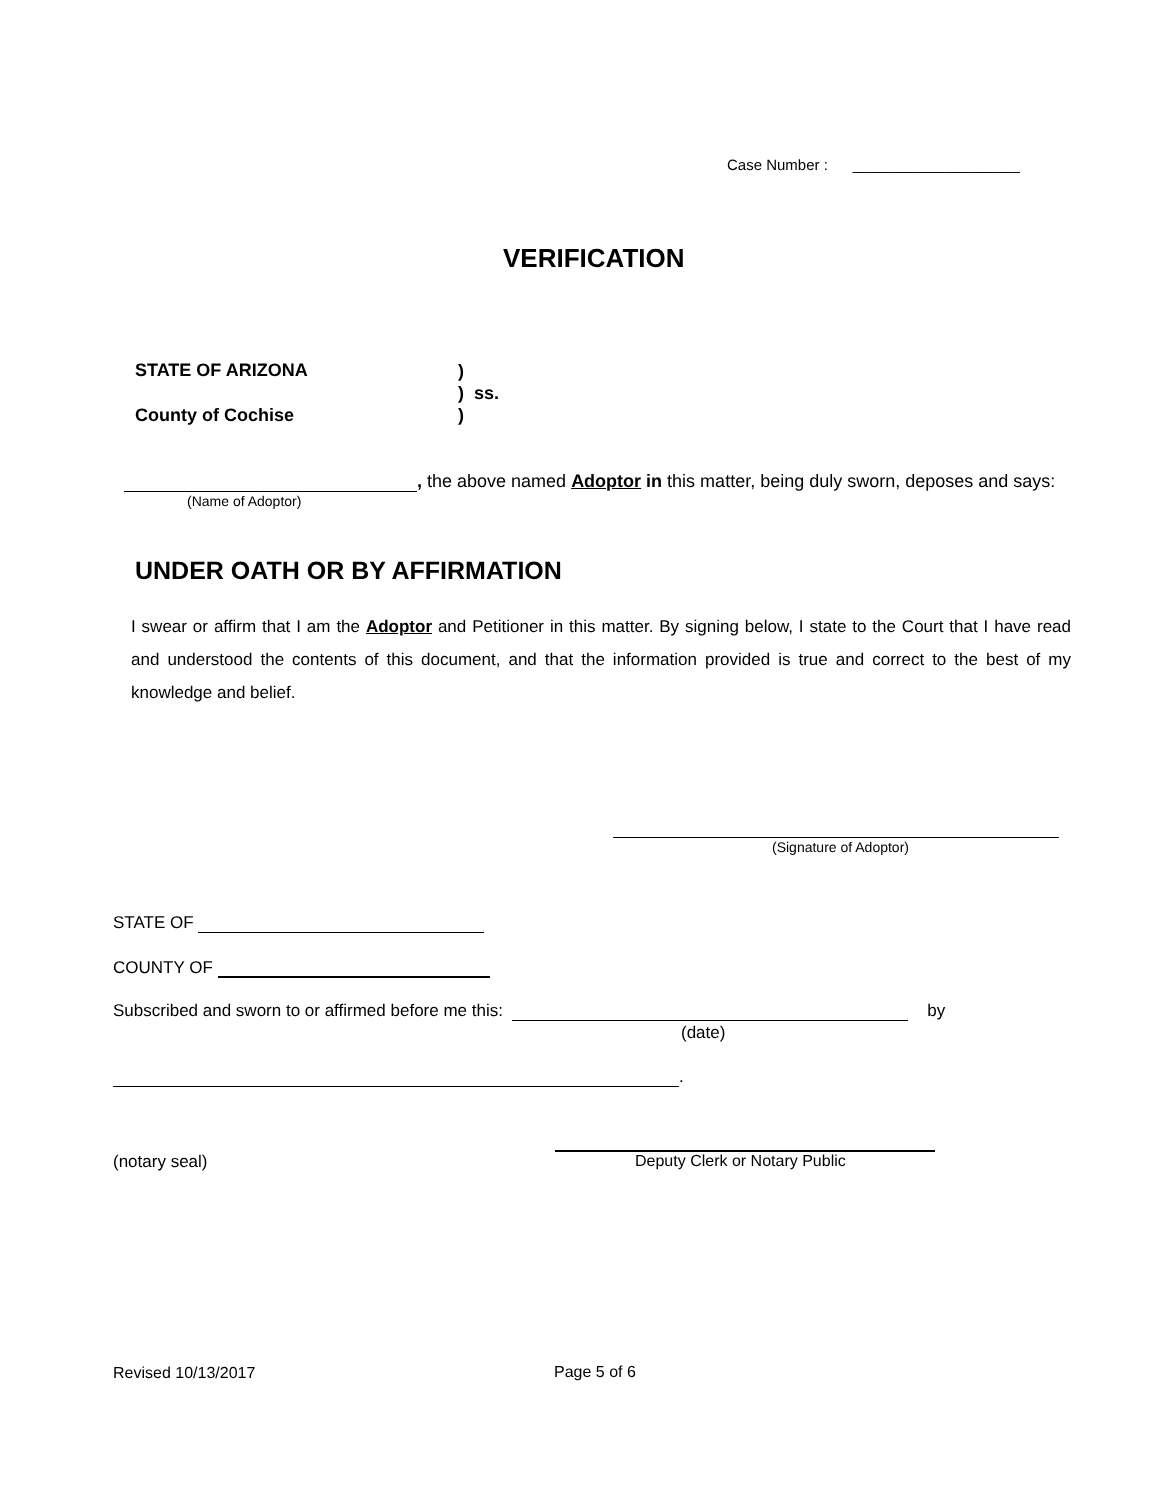Case Number : ____________________
VERIFICATION
STATE OF ARIZONA
)
) ss.
)
County of Cochise
, the above named Adoptor in this matter, being duly sworn, deposes and says:
(Name of Adoptor)
UNDER OATH OR BY AFFIRMATION
I swear or affirm that I am the Adoptor and Petitioner in this matter. By signing below, I state to the Court that I have read and understood the contents of this document, and that the information provided is true and correct to the best of my knowledge and belief.
(Signature of Adoptor)
STATE OF
COUNTY OF
Subscribed and sworn to or affirmed before me this: by
(date)
.
(notary seal) Deputy Clerk or Notary Public
Revised 10/13/2017 Page 5 of 6